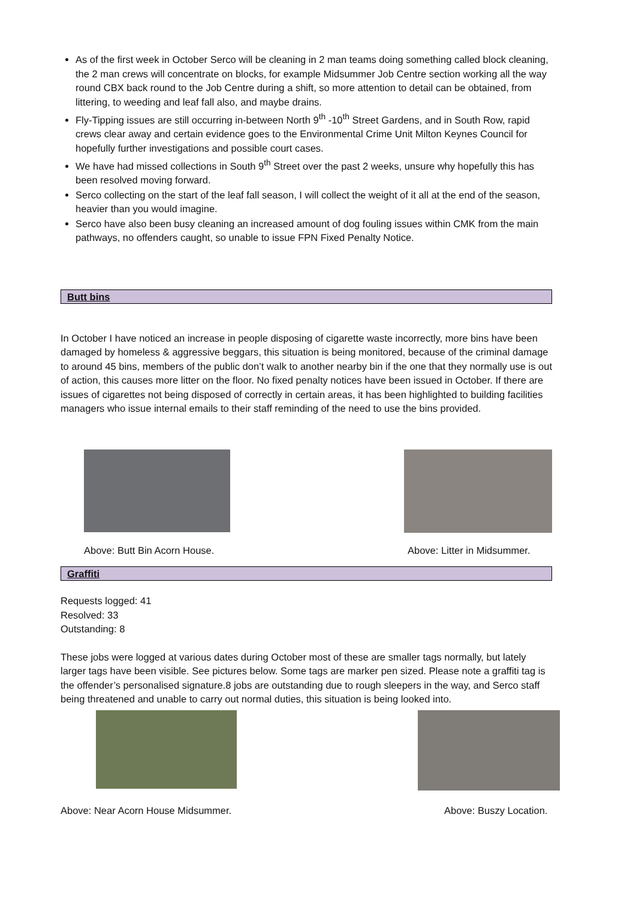As of the first week in October Serco will be cleaning in 2 man teams doing something called block cleaning, the 2 man crews will concentrate on blocks, for example Midsummer Job Centre section working all the way round CBX back round to the Job Centre during a shift, so more attention to detail can be obtained, from littering, to weeding and leaf fall also, and maybe drains.
Fly-Tipping issues are still occurring in-between North 9<sup>th</sup> -10<sup>th</sup> Street Gardens, and in South Row, rapid crews clear away and certain evidence goes to the Environmental Crime Unit Milton Keynes Council for hopefully further investigations and possible court cases.
We have had missed collections in South 9<sup>th</sup> Street over the past 2 weeks, unsure why hopefully this has been resolved moving forward.
Serco collecting on the start of the leaf fall season, I will collect the weight of it all at the end of the season, heavier than you would imagine.
Serco have also been busy cleaning an increased amount of dog fouling issues within CMK from the main pathways, no offenders caught, so unable to issue FPN Fixed Penalty Notice.
Butt bins
In October I have noticed an increase in people disposing of cigarette waste incorrectly, more bins have been damaged by homeless & aggressive beggars, this situation is being monitored, because of the criminal damage to around 45 bins, members of the public don’t walk to another nearby bin if the one that they normally use is out of action, this causes more litter on the floor. No fixed penalty notices have been issued in October. If there are issues of cigarettes not being disposed of correctly in certain areas, it has been highlighted to building facilities managers who issue internal emails to their staff reminding of the need to use the bins provided.
Above: Butt Bin Acorn House. Above: Litter in Midsummer.
Graffiti
Requests logged: 41
Resolved: 33
Outstanding: 8
These jobs were logged at various dates during October most of these are smaller tags normally, but lately larger tags have been visible. See pictures below. Some tags are marker pen sized. Please note a graffiti tag is the offender’s personalised signature.8 jobs are outstanding due to rough sleepers in the way, and Serco staff being threatened and unable to carry out normal duties, this situation is being looked into.
Above: Near Acorn House Midsummer.
Above: Buszy Location.